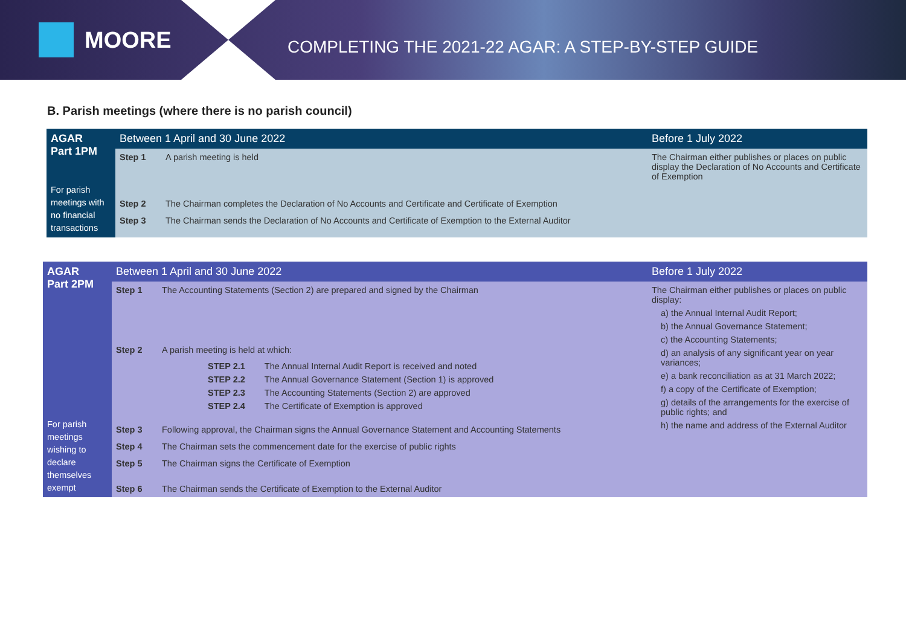MOORE
COMPLETING THE 2021-22 AGAR: A STEP-BY-STEP GUIDE
B. Parish meetings (where there is no parish council)
| AGAR Part 1PM For parish meetings with no financial transactions | Between 1 April and 30 June 2022 | | Before 1 July 2022 |
| --- | --- | --- | --- |
| | Step 1 | A parish meeting is held | The Chairman either publishes or places on public display the Declaration of No Accounts and Certificate of Exemption |
| | Step 2 | The Chairman completes the Declaration of No Accounts and Certificate and Certificate of Exemption | |
| | Step 3 | The Chairman sends the Declaration of No Accounts and Certificate of Exemption to the External Auditor | |
| AGAR Part 2PM For parish meetings wishing to declare themselves exempt | Between 1 April and 30 June 2022 | | Before 1 July 2022 |
| --- | --- | --- | --- |
| | Step 1 | The Accounting Statements (Section 2) are prepared and signed by the Chairman | The Chairman either publishes or places on public display: a) the Annual Internal Audit Report; b) the Annual Governance Statement; c) the Accounting Statements; d) an analysis of any significant year on year variances; e) a bank reconciliation as at 31 March 2022; f) a copy of the Certificate of Exemption; g) details of the arrangements for the exercise of public rights; and h) the name and address of the External Auditor |
| | Step 2 | A parish meeting is held at which: / STEP 2.1 / The Annual Internal Audit Report is received and noted / / STEP 2.2 / The Annual Governance Statement (Section 1) is approved / / STEP 2.3 / The Accounting Statements (Section 2) are approved / / STEP 2.4 / The Certificate of Exemption is approved / | |
| | Step 3 | Following approval, the Chairman signs the Annual Governance Statement and Accounting Statements | |
| | Step 4 | The Chairman sets the commencement date for the exercise of public rights | |
| | Step 5 | The Chairman signs the Certificate of Exemption | |
| | Step 6 | The Chairman sends the Certificate of Exemption to the External Auditor | |